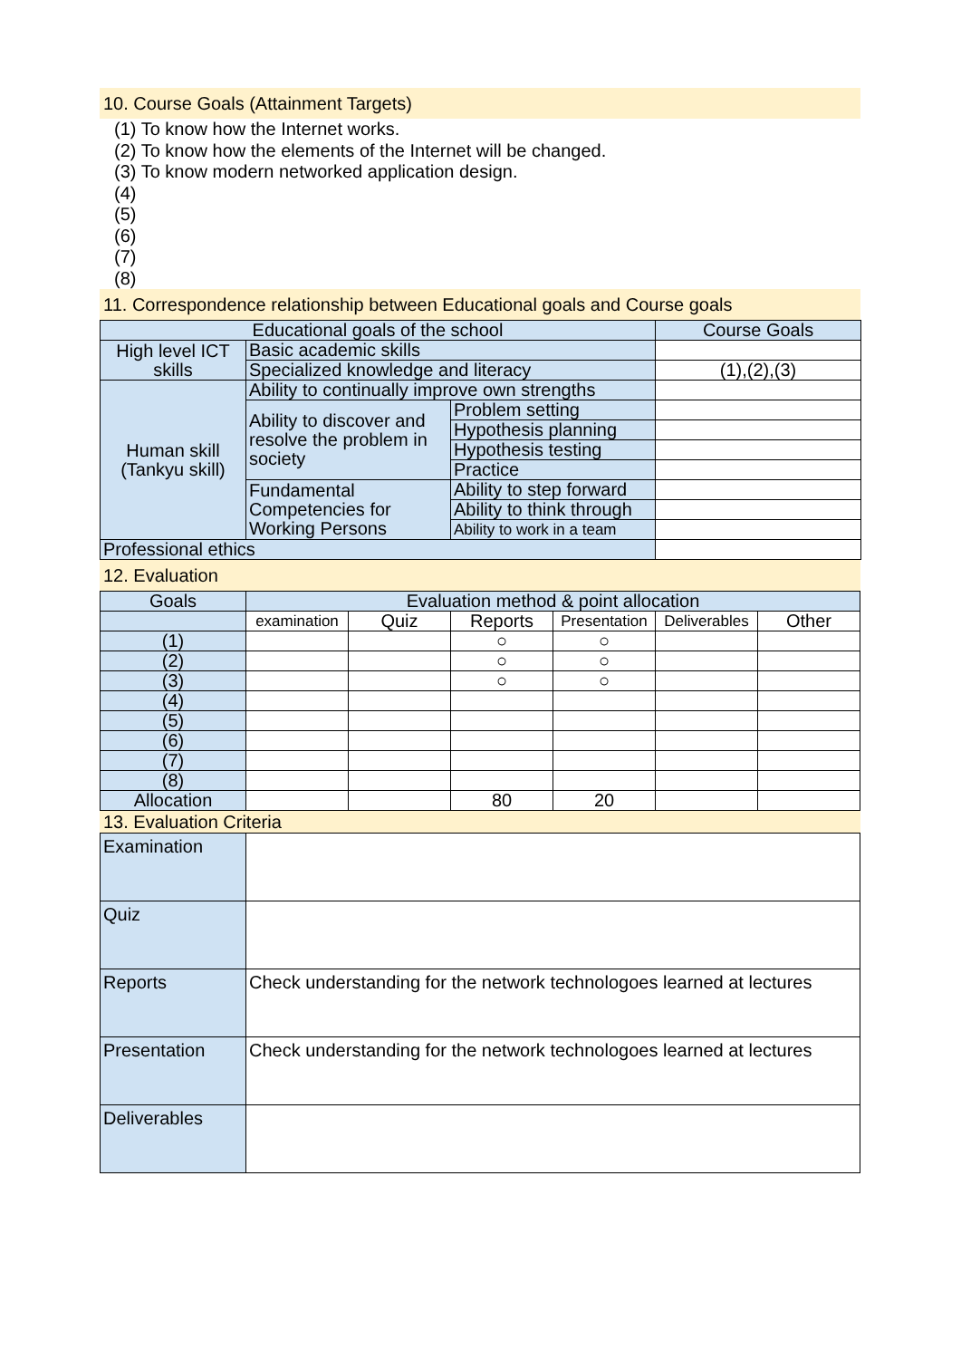10. Course Goals (Attainment Targets)
(1) To know how the Internet works.
(2) To know how the elements of the Internet will be changed.
(3) To know modern networked application design.
(4)
(5)
(6)
(7)
(8)
11. Correspondence relationship between Educational goals and Course goals
| Educational goals of the school | | | Course Goals |
| --- | --- | --- | --- |
| High level ICT skills | Basic academic skills | | |
| | Specialized knowledge and literacy | | (1),(2),(3) |
| Human skill (Tankyu skill) | Ability to continually improve own strengths | | |
| | Ability to discover and resolve the problem in society | Problem setting | |
| | | Hypothesis planning | |
| | | Hypothesis testing | |
| | | Practice | |
| | Fundamental Competencies for Working Persons | Ability to step forward | |
| | | Ability to think through | |
| | | Ability to work in a team | |
| Professional ethics | | | |
12. Evaluation
| Goals | Evaluation method & point allocation | | | | | |
| --- | --- | --- | --- | --- | --- | --- |
| | examination | Quiz | Reports | Presentation | Deliverables | Other |
| (1) | | | ○ | ○ | | |
| (2) | | | ○ | ○ | | |
| (3) | | | ○ | ○ | | |
| (4) | | | | | | |
| (5) | | | | | | |
| (6) | | | | | | |
| (7) | | | | | | |
| (8) | | | | | | |
| Allocation | | | 80 | 20 | | |
13. Evaluation Criteria
| Examination | |
| Quiz | |
| Reports | Check understanding for the network technologoes learned at lectures |
| Presentation | Check understanding for the network technologoes learned at lectures |
| Deliverables | |